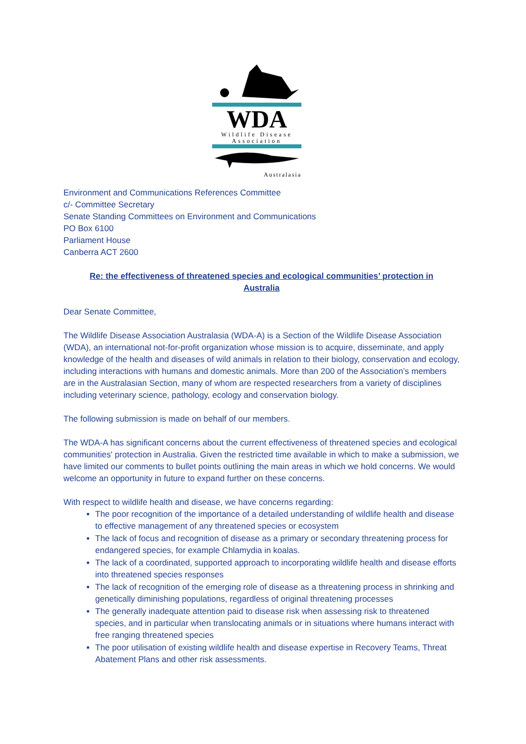WDA
Wildlife Disease
Association
Australasia
Environment and Communications References Committee
c/- Committee Secretary
Senate Standing Committees on Environment and Communications
PO Box 6100
Parliament House
Canberra ACT 2600
Re: the effectiveness of threatened species and ecological communities’ protection in
Australia
Dear Senate Committee,
The Wildlife Disease Association Australasia (WDA-A) is a Section of the Wildlife Disease Association (WDA), an international not-for-profit organization whose mission is to acquire, disseminate, and apply knowledge of the health and diseases of wild animals in relation to their biology, conservation and ecology, including interactions with humans and domestic animals. More than 200 of the Association’s members are in the Australasian Section, many of whom are respected researchers from a variety of disciplines including veterinary science, pathology, ecology and conservation biology.
The following submission is made on behalf of our members.
The WDA-A has significant concerns about the current effectiveness of threatened species and ecological communities' protection in Australia. Given the restricted time available in which to make a submission, we have limited our comments to bullet points outlining the main areas in which we hold concerns. We would welcome an opportunity in future to expand further on these concerns.
With respect to wildlife health and disease, we have concerns regarding:
The poor recognition of the importance of a detailed understanding of wildlife health and disease to effective management of any threatened species or ecosystem
The lack of focus and recognition of disease as a primary or secondary threatening process for endangered species, for example Chlamydia in koalas.
The lack of a coordinated, supported approach to incorporating wildlife health and disease efforts into threatened species responses
The lack of recognition of the emerging role of disease as a threatening process in shrinking and genetically diminishing populations, regardless of original threatening processes
The generally inadequate attention paid to disease risk when assessing risk to threatened species, and in particular when translocating animals or in situations where humans interact with free ranging threatened species
The poor utilisation of existing wildlife health and disease expertise in Recovery Teams, Threat Abatement Plans and other risk assessments.